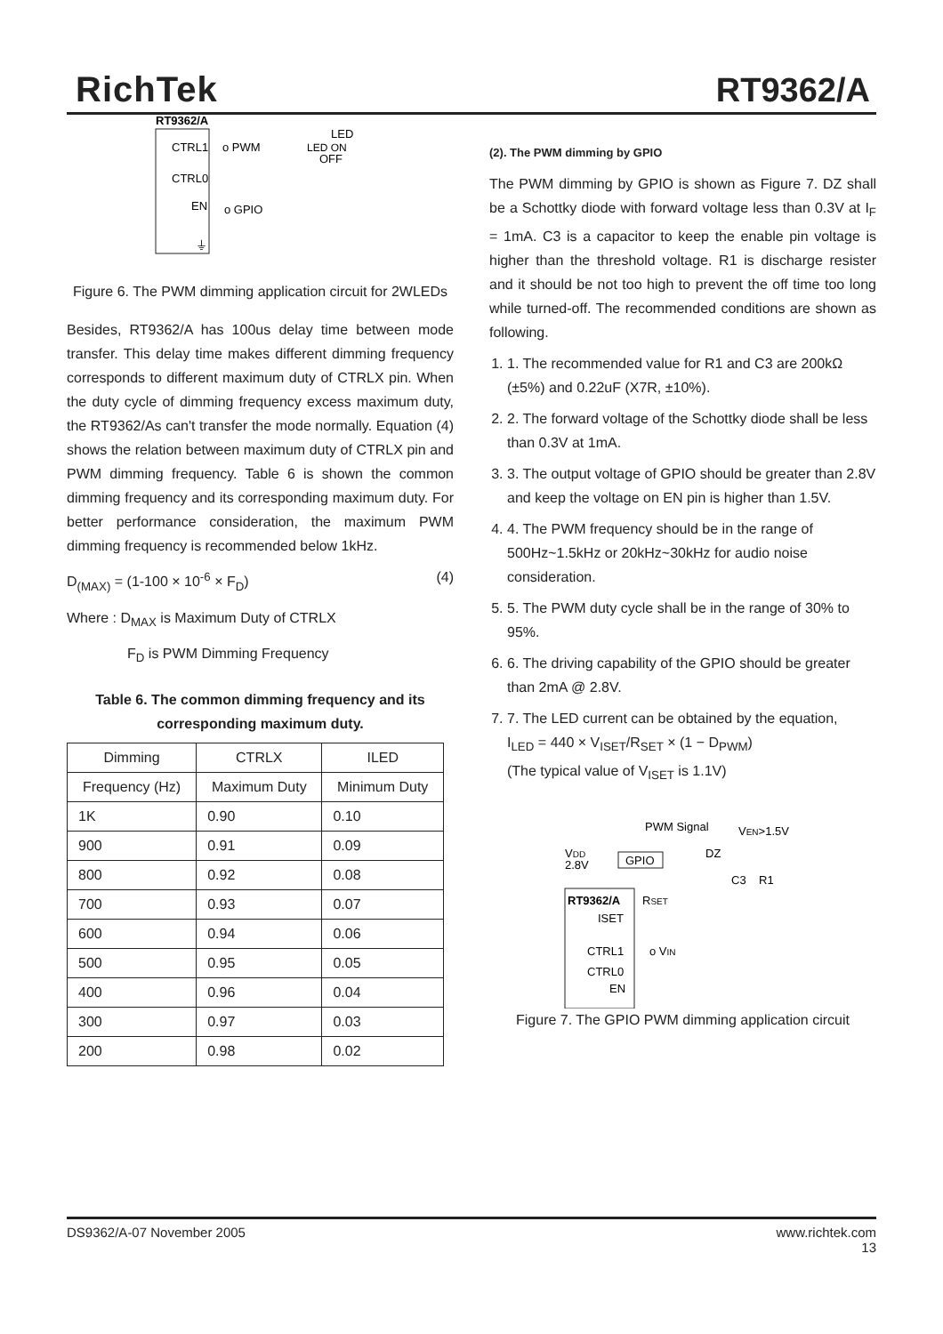RichTek RT9362/A
RT9362/A
CTRL1
CTRL0
EN
o PWM
o GPIO
LED
LED ON
OFF
⏚
Figure 6. The PWM dimming application circuit for 2WLEDs
Besides, RT9362/A has 100us delay time between mode transfer. This delay time makes different dimming frequency corresponds to different maximum duty of CTRLX pin. When the duty cycle of dimming frequency excess maximum duty, the RT9362/As can't transfer the mode normally. Equation (4) shows the relation between maximum duty of CTRLX pin and PWM dimming frequency. Table 6 is shown the common dimming frequency and its corresponding maximum duty. For better performance consideration, the maximum PWM dimming frequency is recommended below 1kHz.
D<sub>(MAX)</sub> = (1-100 × 10<sup>-6</sup> × F<sub>D</sub>) (4)
Where : D<sub>MAX</sub> is Maximum Duty of CTRLX
F<sub>D</sub> is PWM Dimming Frequency
Table 6. The common dimming frequency and its corresponding maximum duty.
| Dimming | CTRLX | ILED |
| --- | --- | --- |
| Frequency (Hz) | Maximum Duty | Minimum Duty |
| 1K | 0.90 | 0.10 |
| 900 | 0.91 | 0.09 |
| 800 | 0.92 | 0.08 |
| 700 | 0.93 | 0.07 |
| 600 | 0.94 | 0.06 |
| 500 | 0.95 | 0.05 |
| 400 | 0.96 | 0.04 |
| 300 | 0.97 | 0.03 |
| 200 | 0.98 | 0.02 |
(2). The PWM dimming by GPIO
The PWM dimming by GPIO is shown as Figure 7. DZ shall be a Schottky diode with forward voltage less than 0.3V at I<sub>F</sub> = 1mA. C3 is a capacitor to keep the enable pin voltage is higher than the threshold voltage. R1 is discharge resister and it should be not too high to prevent the off time too long while turned-off. The recommended conditions are shown as following.
1. 1. The recommended value for R1 and C3 are 200kΩ (±5%) and 0.22uF (X7R, ±10%).
2. 2. The forward voltage of the Schottky diode shall be less than 0.3V at 1mA.
3. 3. The output voltage of GPIO should be greater than 2.8V and keep the voltage on EN pin is higher than 1.5V.
4. 4. The PWM frequency should be in the range of 500Hz~1.5kHz or 20kHz~30kHz for audio noise consideration.
5. 5. The PWM duty cycle shall be in the range of 30% to 95%.
6. 6. The driving capability of the GPIO should be greater than 2mA @ 2.8V.
7. 7. The LED current can be obtained by the equation,
I<sub>LED</sub> = 440 × V<sub>ISET</sub>/R<sub>SET</sub> × (1 − D<sub>PWM</sub>)
(The typical value of V<sub>ISET</sub> is 1.1V)
PWM Signal
VEN>1.5V
VDD
2.8V
GPIO
DZ
C3
R1
RT9362/A
ISET
RSET
CTRL1
o VIN
CTRL0
EN
Figure 7. The GPIO PWM dimming application circuit
DS9362/A-07 November 2005 www.richtek.com
13